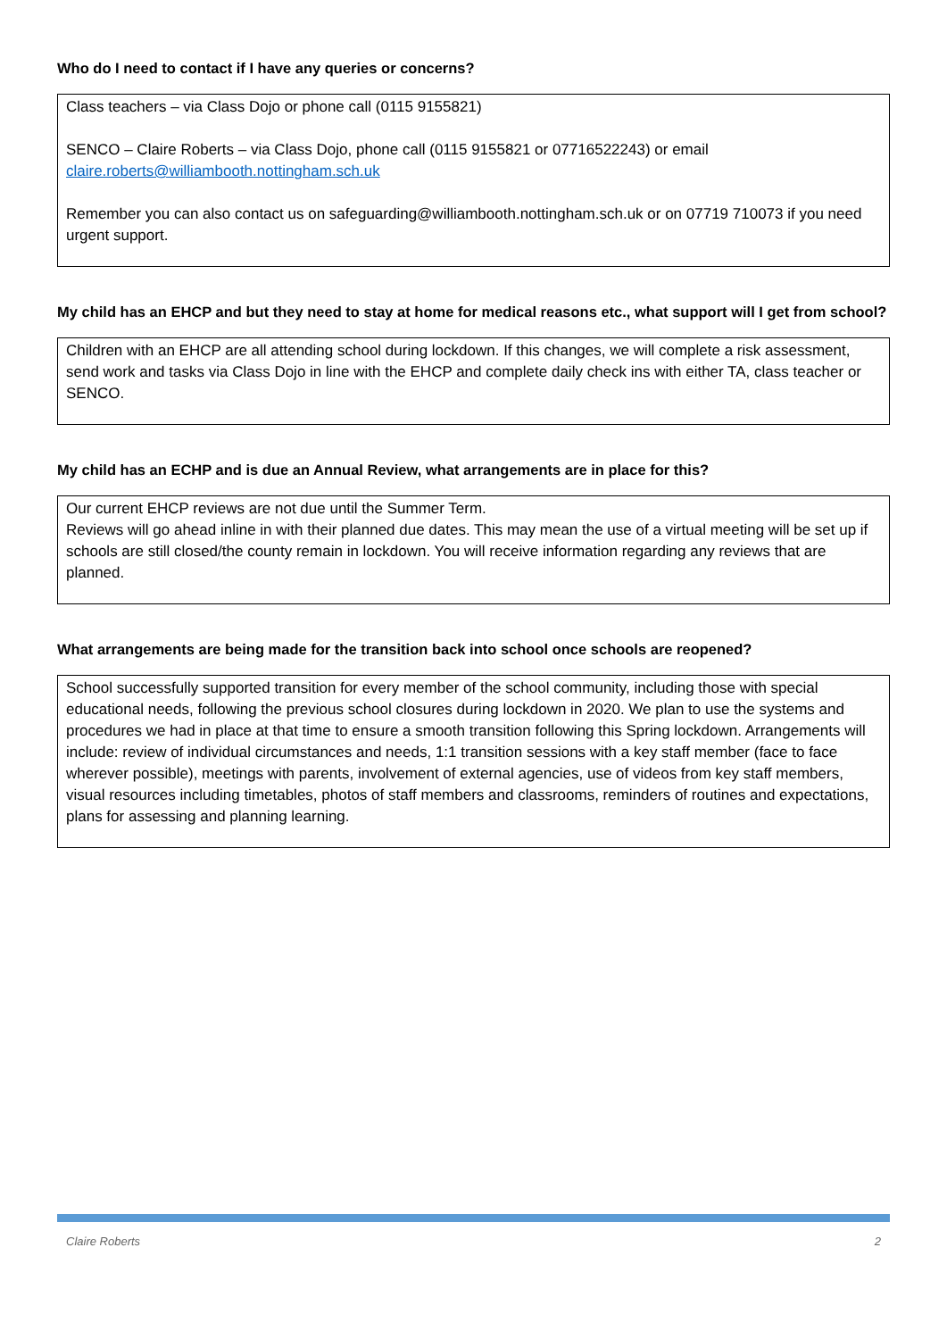Who do I need to contact if I have any queries or concerns?
Class teachers – via Class Dojo or phone call (0115 9155821)
SENCO – Claire Roberts – via Class Dojo, phone call (0115 9155821 or 07716522243) or email claire.roberts@williambooth.nottingham.sch.uk
Remember you can also contact us on safeguarding@williambooth.nottingham.sch.uk or on 07719 710073 if you need urgent support.
My child has an EHCP and but they need to stay at home for medical reasons etc., what support will I get from school?
Children with an EHCP are all attending school during lockdown. If this changes, we will complete a risk assessment, send work and tasks via Class Dojo in line with the EHCP and complete daily check ins with either TA, class teacher or SENCO.
My child has an ECHP and is due an Annual Review, what arrangements are in place for this?
Our current EHCP reviews are not due until the Summer Term.
Reviews will go ahead inline in with their planned due dates. This may mean the use of a virtual meeting will be set up if schools are still closed/the county remain in lockdown. You will receive information regarding any reviews that are planned.
What arrangements are being made for the transition back into school once schools are reopened?
School successfully supported transition for every member of the school community, including those with special educational needs, following the previous school closures during lockdown in 2020. We plan to use the systems and procedures we had in place at that time to ensure a smooth transition following this Spring lockdown. Arrangements will include: review of individual circumstances and needs, 1:1 transition sessions with a key staff member (face to face wherever possible), meetings with parents, involvement of external agencies, use of videos from key staff members, visual resources including timetables, photos of staff members and classrooms, reminders of routines and expectations, plans for assessing and planning learning.
Claire Roberts 2